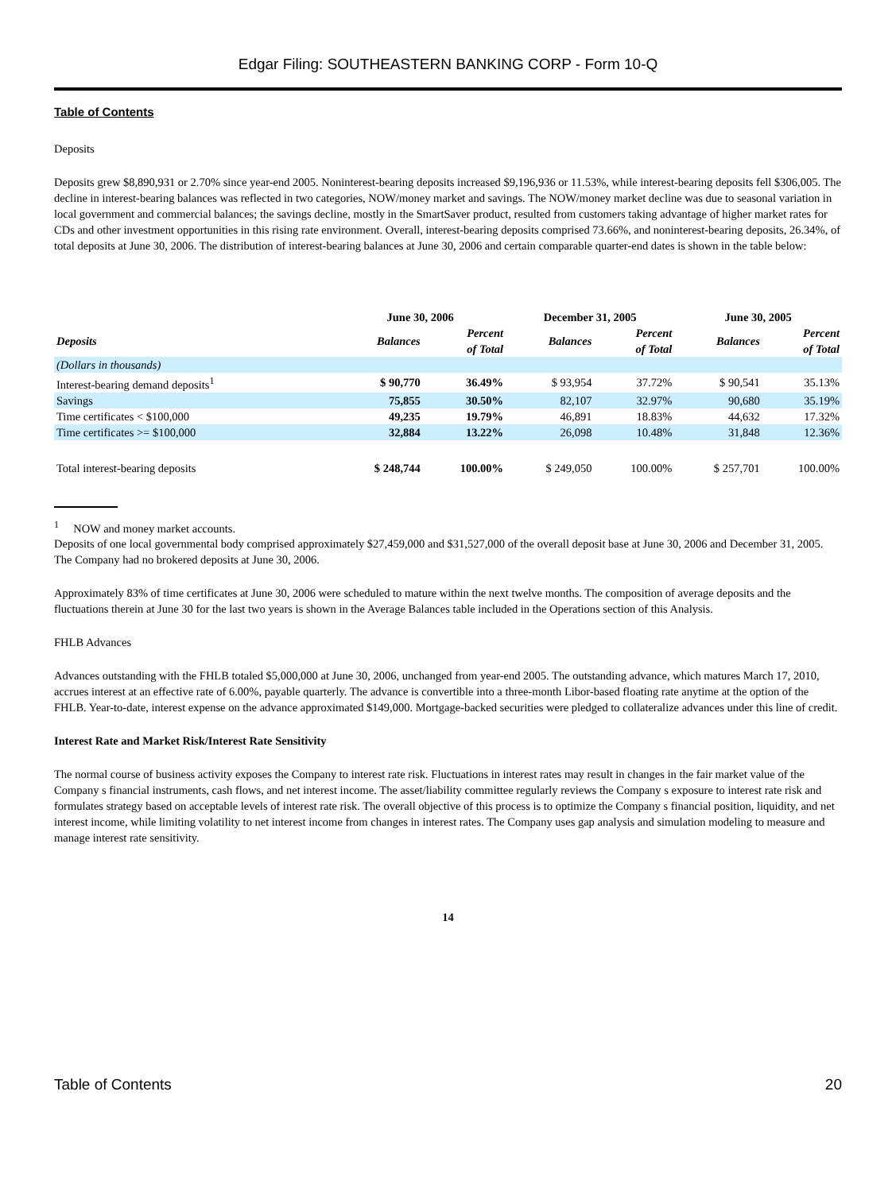Edgar Filing: SOUTHEASTERN BANKING CORP - Form 10-Q
Table of Contents
Deposits
Deposits grew $8,890,931 or 2.70% since year-end 2005. Noninterest-bearing deposits increased $9,196,936 or 11.53%, while interest-bearing deposits fell $306,005. The decline in interest-bearing balances was reflected in two categories, NOW/money market and savings. The NOW/money market decline was due to seasonal variation in local government and commercial balances; the savings decline, mostly in the SmartSaver product, resulted from customers taking advantage of higher market rates for CDs and other investment opportunities in this rising rate environment. Overall, interest-bearing deposits comprised 73.66%, and noninterest-bearing deposits, 26.34%, of total deposits at June 30, 2006. The distribution of interest-bearing balances at June 30, 2006 and certain comparable quarter-end dates is shown in the table below:
| | June 30, 2006 | | December 31, 2005 | | June 30, 2005 | |
| --- | --- | --- | --- | --- | --- | --- |
| Deposits | Balances | Percent of Total | Balances | Percent of Total | Balances | Percent of Total |
| (Dollars in thousands) | | | | | | |
| Interest-bearing demand deposits<sup>1</sup> | $ 90,770 | 36.49% | $ 93,954 | 37.72% | $ 90,541 | 35.13% |
| Savings | 75,855 | 30.50% | 82,107 | 32.97% | 90,680 | 35.19% |
| Time certificates < $100,000 | 49,235 | 19.79% | 46,891 | 18.83% | 44,632 | 17.32% |
| Time certificates >= $100,000 | 32,884 | 13.22% | 26,098 | 10.48% | 31,848 | 12.36% |
| Total interest-bearing deposits | $ 248,744 | 100.00% | $ 249,050 | 100.00% | $ 257,701 | 100.00% |
<sup>1</sup> NOW and money market accounts.
Deposits of one local governmental body comprised approximately $27,459,000 and $31,527,000 of the overall deposit base at June 30, 2006 and December 31, 2005. The Company had no brokered deposits at June 30, 2006.
Approximately 83% of time certificates at June 30, 2006 were scheduled to mature within the next twelve months. The composition of average deposits and the fluctuations therein at June 30 for the last two years is shown in the Average Balances table included in the Operations section of this Analysis.
FHLB Advances
Advances outstanding with the FHLB totaled $5,000,000 at June 30, 2006, unchanged from year-end 2005. The outstanding advance, which matures March 17, 2010, accrues interest at an effective rate of 6.00%, payable quarterly. The advance is convertible into a three-month Libor-based floating rate anytime at the option of the FHLB. Year-to-date, interest expense on the advance approximated $149,000. Mortgage-backed securities were pledged to collateralize advances under this line of credit.
Interest Rate and Market Risk/Interest Rate Sensitivity
The normal course of business activity exposes the Company to interest rate risk. Fluctuations in interest rates may result in changes in the fair market value of the Company s financial instruments, cash flows, and net interest income. The asset/liability committee regularly reviews the Company s exposure to interest rate risk and formulates strategy based on acceptable levels of interest rate risk. The overall objective of this process is to optimize the Company s financial position, liquidity, and net interest income, while limiting volatility to net interest income from changes in interest rates. The Company uses gap analysis and simulation modeling to measure and manage interest rate sensitivity.
14
Table of Contents 20